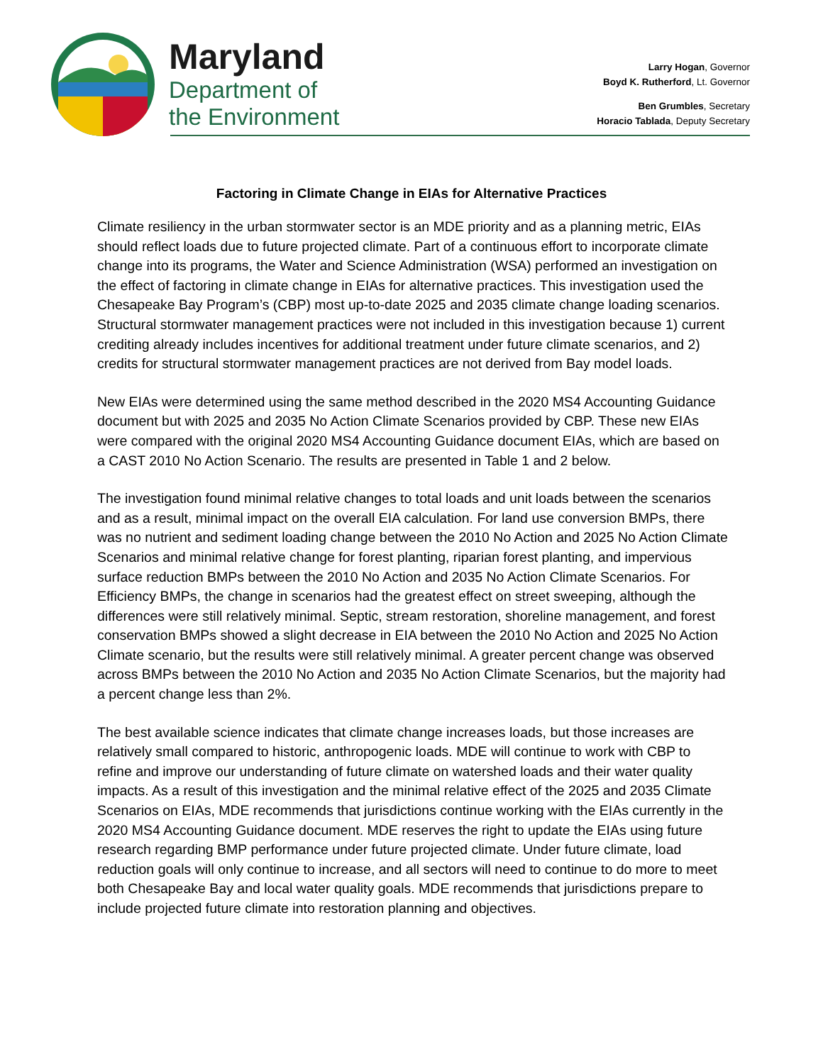Maryland
Department of
the Environment
Larry Hogan, Governor
Boyd K. Rutherford, Lt. Governor
Ben Grumbles, Secretary
Horacio Tablada, Deputy Secretary
Factoring in Climate Change in EIAs for Alternative Practices
Climate resiliency in the urban stormwater sector is an MDE priority and as a planning metric, EIAs should reflect loads due to future projected climate. Part of a continuous effort to incorporate climate change into its programs, the Water and Science Administration (WSA) performed an investigation on the effect of factoring in climate change in EIAs for alternative practices. This investigation used the Chesapeake Bay Program’s (CBP) most up-to-date 2025 and 2035 climate change loading scenarios. Structural stormwater management practices were not included in this investigation because 1) current crediting already includes incentives for additional treatment under future climate scenarios, and 2) credits for structural stormwater management practices are not derived from Bay model loads.
New EIAs were determined using the same method described in the 2020 MS4 Accounting Guidance document but with 2025 and 2035 No Action Climate Scenarios provided by CBP. These new EIAs were compared with the original 2020 MS4 Accounting Guidance document EIAs, which are based on a CAST 2010 No Action Scenario. The results are presented in Table 1 and 2 below.
The investigation found minimal relative changes to total loads and unit loads between the scenarios and as a result, minimal impact on the overall EIA calculation. For land use conversion BMPs, there was no nutrient and sediment loading change between the 2010 No Action and 2025 No Action Climate Scenarios and minimal relative change for forest planting, riparian forest planting, and impervious surface reduction BMPs between the 2010 No Action and 2035 No Action Climate Scenarios. For Efficiency BMPs, the change in scenarios had the greatest effect on street sweeping, although the differences were still relatively minimal. Septic, stream restoration, shoreline management, and forest conservation BMPs showed a slight decrease in EIA between the 2010 No Action and 2025 No Action Climate scenario, but the results were still relatively minimal. A greater percent change was observed across BMPs between the 2010 No Action and 2035 No Action Climate Scenarios, but the majority had a percent change less than 2%.
The best available science indicates that climate change increases loads, but those increases are relatively small compared to historic, anthropogenic loads. MDE will continue to work with CBP to refine and improve our understanding of future climate on watershed loads and their water quality impacts. As a result of this investigation and the minimal relative effect of the 2025 and 2035 Climate Scenarios on EIAs, MDE recommends that jurisdictions continue working with the EIAs currently in the 2020 MS4 Accounting Guidance document. MDE reserves the right to update the EIAs using future research regarding BMP performance under future projected climate. Under future climate, load reduction goals will only continue to increase, and all sectors will need to continue to do more to meet both Chesapeake Bay and local water quality goals. MDE recommends that jurisdictions prepare to include projected future climate into restoration planning and objectives.